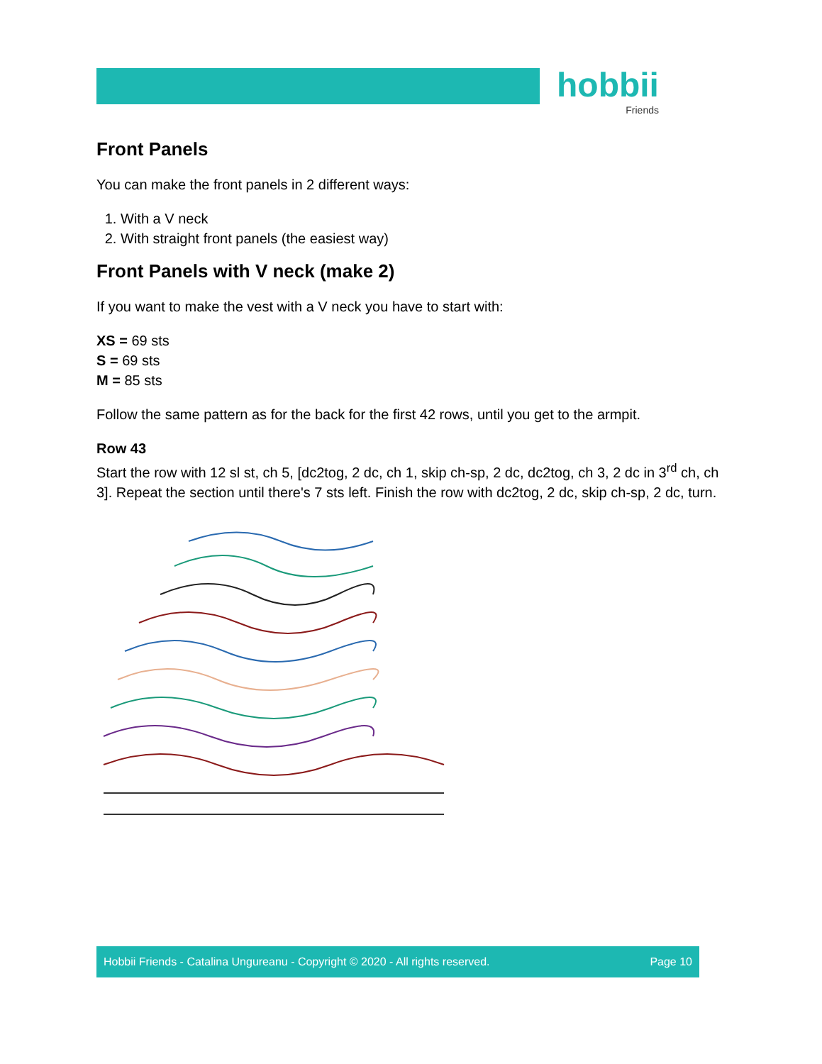hobbii
Friends
Front Panels
You can make the front panels in 2 different ways:
1. With a V neck
2. With straight front panels (the easiest way)
Front Panels with V neck (make 2)
If you want to make the vest with a V neck you have to start with:
XS = 69 sts
S = 69 sts
M = 85 sts
Follow the same pattern as for the back for the first 42 rows, until you get to the armpit.
Row 43
Start the row with 12 sl st, ch 5, [dc2tog, 2 dc, ch 1, skip ch-sp, 2 dc, dc2tog, ch 3, 2 dc in 3<sup>rd</sup> ch, ch 3]. Repeat the section until there's 7 sts left. Finish the row with dc2tog, 2 dc, skip ch-sp, 2 dc, turn.
Hobbii Friends - Catalina Ungureanu - Copyright © 2020 - All rights reserved. Page 10